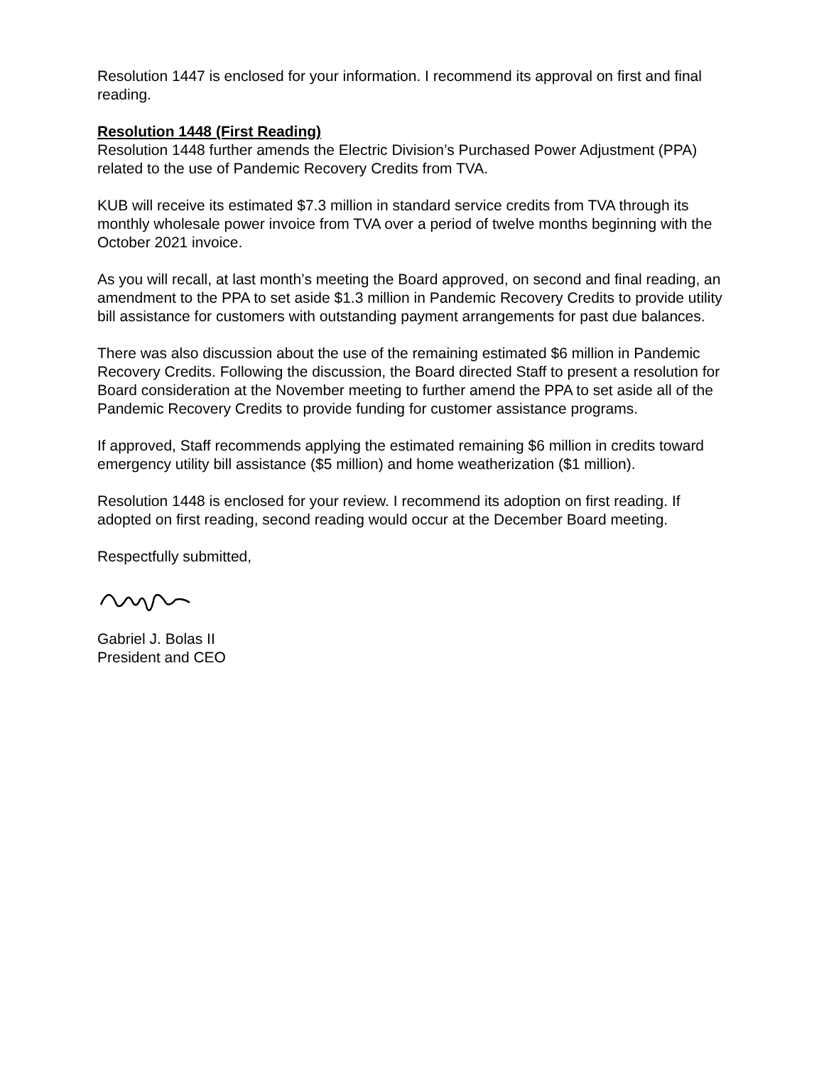Resolution 1447 is enclosed for your information. I recommend its approval on first and final reading.
Resolution 1448 (First Reading)
Resolution 1448 further amends the Electric Division’s Purchased Power Adjustment (PPA) related to the use of Pandemic Recovery Credits from TVA.
KUB will receive its estimated $7.3 million in standard service credits from TVA through its monthly wholesale power invoice from TVA over a period of twelve months beginning with the October 2021 invoice.
As you will recall, at last month’s meeting the Board approved, on second and final reading, an amendment to the PPA to set aside $1.3 million in Pandemic Recovery Credits to provide utility bill assistance for customers with outstanding payment arrangements for past due balances.
There was also discussion about the use of the remaining estimated $6 million in Pandemic Recovery Credits. Following the discussion, the Board directed Staff to present a resolution for Board consideration at the November meeting to further amend the PPA to set aside all of the Pandemic Recovery Credits to provide funding for customer assistance programs.
If approved, Staff recommends applying the estimated remaining $6 million in credits toward emergency utility bill assistance ($5 million) and home weatherization ($1 million).
Resolution 1448 is enclosed for your review. I recommend its adoption on first reading. If adopted on first reading, second reading would occur at the December Board meeting.
Respectfully submitted,
Gabriel J. Bolas II
President and CEO